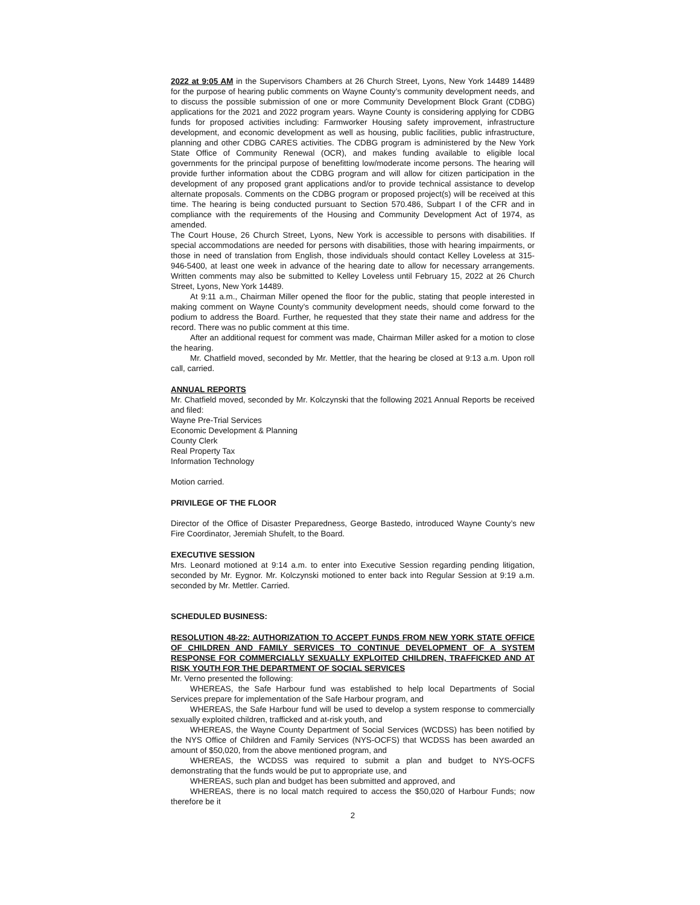2022 at 9:05 AM in the Supervisors Chambers at 26 Church Street, Lyons, New York 14489 14489 for the purpose of hearing public comments on Wayne County’s community development needs, and to discuss the possible submission of one or more Community Development Block Grant (CDBG) applications for the 2021 and 2022 program years. Wayne County is considering applying for CDBG funds for proposed activities including: Farmworker Housing safety improvement, infrastructure development, and economic development as well as housing, public facilities, public infrastructure, planning and other CDBG CARES activities. The CDBG program is administered by the New York State Office of Community Renewal (OCR), and makes funding available to eligible local governments for the principal purpose of benefitting low/moderate income persons. The hearing will provide further information about the CDBG program and will allow for citizen participation in the development of any proposed grant applications and/or to provide technical assistance to develop alternate proposals. Comments on the CDBG program or proposed project(s) will be received at this time. The hearing is being conducted pursuant to Section 570.486, Subpart I of the CFR and in compliance with the requirements of the Housing and Community Development Act of 1974, as amended.
The Court House, 26 Church Street, Lyons, New York is accessible to persons with disabilities. If special accommodations are needed for persons with disabilities, those with hearing impairments, or those in need of translation from English, those individuals should contact Kelley Loveless at 315-946-5400, at least one week in advance of the hearing date to allow for necessary arrangements. Written comments may also be submitted to Kelley Loveless until February 15, 2022 at 26 Church Street, Lyons, New York 14489.
At 9:11 a.m., Chairman Miller opened the floor for the public, stating that people interested in making comment on Wayne County’s community development needs, should come forward to the podium to address the Board. Further, he requested that they state their name and address for the record. There was no public comment at this time.
After an additional request for comment was made, Chairman Miller asked for a motion to close the hearing.
Mr. Chatfield moved, seconded by Mr. Mettler, that the hearing be closed at 9:13 a.m. Upon roll call, carried.
ANNUAL REPORTS
Mr. Chatfield moved, seconded by Mr. Kolczynski that the following 2021 Annual Reports be received and filed:
Wayne Pre-Trial Services
Economic Development & Planning
County Clerk
Real Property Tax
Information Technology
Motion carried.
PRIVILEGE OF THE FLOOR
Director of the Office of Disaster Preparedness, George Bastedo, introduced Wayne County’s new Fire Coordinator, Jeremiah Shufelt, to the Board.
EXECUTIVE SESSION
Mrs. Leonard motioned at 9:14 a.m. to enter into Executive Session regarding pending litigation, seconded by Mr. Eygnor. Mr. Kolczynski motioned to enter back into Regular Session at 9:19 a.m. seconded by Mr. Mettler. Carried.
SCHEDULED BUSINESS:
RESOLUTION 48-22: AUTHORIZATION TO ACCEPT FUNDS FROM NEW YORK STATE OFFICE OF CHILDREN AND FAMILY SERVICES TO CONTINUE DEVELOPMENT OF A SYSTEM RESPONSE FOR COMMERCIALLY SEXUALLY EXPLOITED CHILDREN, TRAFFICKED AND AT RISK YOUTH FOR THE DEPARTMENT OF SOCIAL SERVICES
Mr. Verno presented the following:
WHEREAS, the Safe Harbour fund was established to help local Departments of Social Services prepare for implementation of the Safe Harbour program, and
WHEREAS, the Safe Harbour fund will be used to develop a system response to commercially sexually exploited children, trafficked and at-risk youth, and
WHEREAS, the Wayne County Department of Social Services (WCDSS) has been notified by the NYS Office of Children and Family Services (NYS-OCFS) that WCDSS has been awarded an amount of $50,020, from the above mentioned program, and
WHEREAS, the WCDSS was required to submit a plan and budget to NYS-OCFS demonstrating that the funds would be put to appropriate use, and
WHEREAS, such plan and budget has been submitted and approved, and
WHEREAS, there is no local match required to access the $50,020 of Harbour Funds; now therefore be it
2